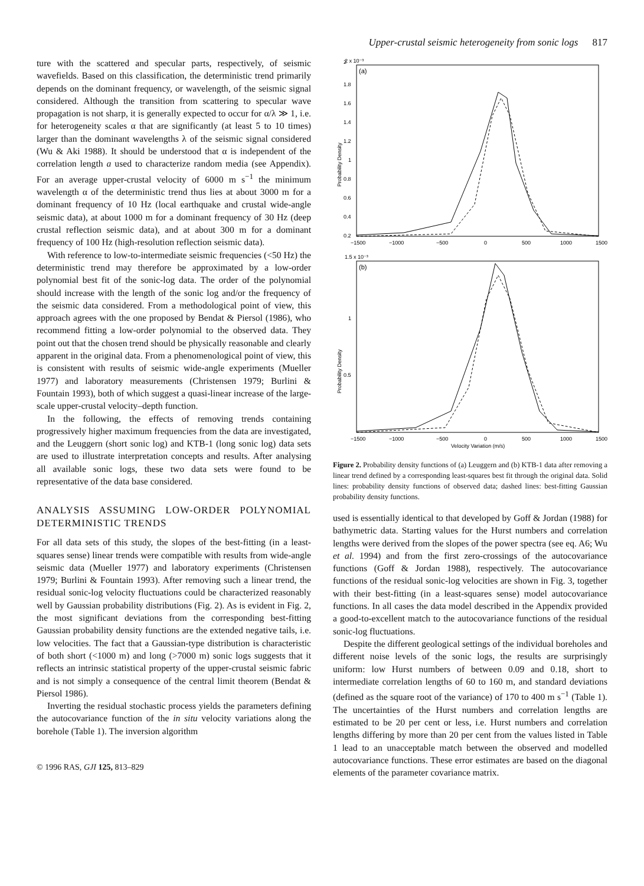Upper-crustal seismic heterogeneity from sonic logs 817
ture with the scattered and specular parts, respectively, of seismic wavefields. Based on this classification, the deterministic trend primarily depends on the dominant frequency, or wavelength, of the seismic signal considered. Although the transition from scattering to specular wave propagation is not sharp, it is generally expected to occur for α/λ ≫ 1, i.e. for heterogeneity scales α that are significantly (at least 5 to 10 times) larger than the dominant wavelengths λ of the seismic signal considered (Wu & Aki 1988). It should be understood that α is independent of the correlation length a used to characterize random media (see Appendix). For an average upper-crustal velocity of 6000 m s<sup>−1</sup> the minimum wavelength α of the deterministic trend thus lies at about 3000 m for a dominant frequency of 10 Hz (local earthquake and crustal wide-angle seismic data), at about 1000 m for a dominant frequency of 30 Hz (deep crustal reflection seismic data), and at about 300 m for a dominant frequency of 100 Hz (high-resolution reflection seismic data).
With reference to low-to-intermediate seismic frequencies (<50 Hz) the deterministic trend may therefore be approximated by a low-order polynomial best fit of the sonic-log data. The order of the polynomial should increase with the length of the sonic log and/or the frequency of the seismic data considered. From a methodological point of view, this approach agrees with the one proposed by Bendat & Piersol (1986), who recommend fitting a low-order polynomial to the observed data. They point out that the chosen trend should be physically reasonable and clearly apparent in the original data. From a phenomenological point of view, this is consistent with results of seismic wide-angle experiments (Mueller 1977) and laboratory measurements (Christensen 1979; Burlini & Fountain 1993), both of which suggest a quasi-linear increase of the large-scale upper-crustal velocity–depth function.
In the following, the effects of removing trends containing progressively higher maximum frequencies from the data are investigated, and the Leuggern (short sonic log) and KTB-1 (long sonic log) data sets are used to illustrate interpretation concepts and results. After analysing all available sonic logs, these two data sets were found to be representative of the data base considered.
ANALYSIS ASSUMING LOW-ORDER POLYNOMIAL DETERMINISTIC TRENDS
For all data sets of this study, the slopes of the best-fitting (in a least-squares sense) linear trends were compatible with results from wide-angle seismic data (Mueller 1977) and laboratory experiments (Christensen 1979; Burlini & Fountain 1993). After removing such a linear trend, the residual sonic-log velocity fluctuations could be characterized reasonably well by Gaussian probability distributions (Fig. 2). As is evident in Fig. 2, the most significant deviations from the corresponding best-fitting Gaussian probability density functions are the extended negative tails, i.e. low velocities. The fact that a Gaussian-type distribution is characteristic of both short (<1000 m) and long (>7000 m) sonic logs suggests that it reflects an intrinsic statistical property of the upper-crustal seismic fabric and is not simply a consequence of the central limit theorem (Bendat & Piersol 1986).
Inverting the residual stochastic process yields the parameters defining the autocovariance function of the in situ velocity variations along the borehole (Table 1). The inversion algorithm
© 1996 RAS, GJI 125, 813–829
2 x 10⁻³
2
(a)
1.8
1.6
1.4
1.2
1
0.8
0.6
0.4
0.2
Probability Density
−1500
−1000
−500
0
500
1000
1500
1.5 x 10⁻³
(b)
1
0.5
Probability Density
−1500
−1000
−500
0
500
1000
1500
Velocity Variation (m/s)
Figure 2. Probability density functions of (a) Leuggern and (b) KTB-1 data after removing a linear trend defined by a corresponding least-squares best fit through the original data. Solid lines: probability density functions of observed data; dashed lines: best-fitting Gaussian probability density functions.
used is essentially identical to that developed by Goff & Jordan (1988) for bathymetric data. Starting values for the Hurst numbers and correlation lengths were derived from the slopes of the power spectra (see eq. A6; Wu et al. 1994) and from the first zero-crossings of the autocovariance functions (Goff & Jordan 1988), respectively. The autocovariance functions of the residual sonic-log velocities are shown in Fig. 3, together with their best-fitting (in a least-squares sense) model autocovariance functions. In all cases the data model described in the Appendix provided a good-to-excellent match to the autocovariance functions of the residual sonic-log fluctuations.
Despite the different geological settings of the individual boreholes and different noise levels of the sonic logs, the results are surprisingly uniform: low Hurst numbers of between 0.09 and 0.18, short to intermediate correlation lengths of 60 to 160 m, and standard deviations (defined as the square root of the variance) of 170 to 400 m s<sup>−1</sup> (Table 1). The uncertainties of the Hurst numbers and correlation lengths are estimated to be 20 per cent or less, i.e. Hurst numbers and correlation lengths differing by more than 20 per cent from the values listed in Table 1 lead to an unacceptable match between the observed and modelled autocovariance functions. These error estimates are based on the diagonal elements of the parameter covariance matrix.